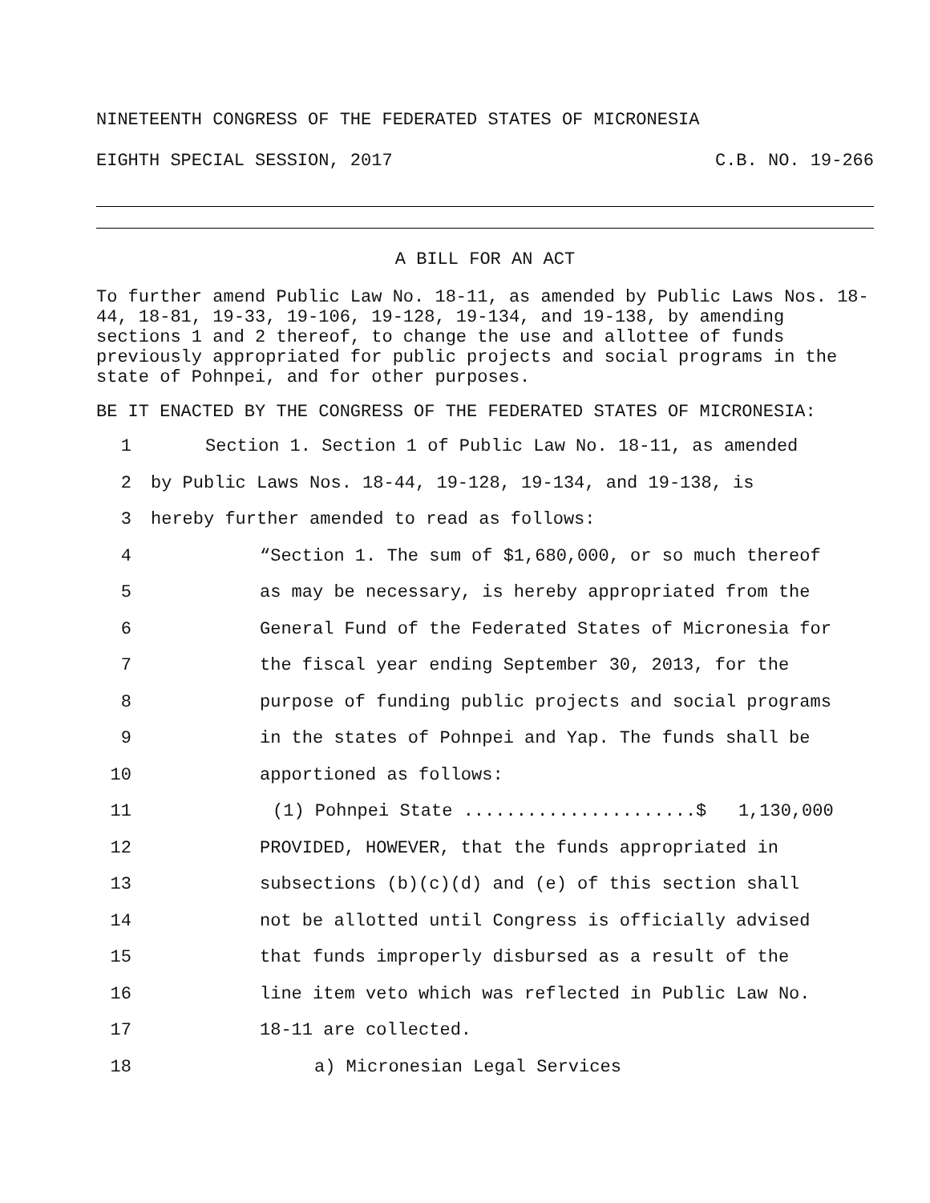NINETEENTH CONGRESS OF THE FEDERATED STATES OF MICRONESIA
EIGHTH SPECIAL SESSION, 2017 C.B. NO. 19-266
A BILL FOR AN ACT
To further amend Public Law No. 18-11, as amended by Public Laws Nos. 18-44, 18-81, 19-33, 19-106, 19-128, 19-134, and 19-138, by amending sections 1 and 2 thereof, to change the use and allottee of funds previously appropriated for public projects and social programs in the state of Pohnpei, and for other purposes.
BE IT ENACTED BY THE CONGRESS OF THE FEDERATED STATES OF MICRONESIA:
1 Section 1. Section 1 of Public Law No. 18-11, as amended
2 by Public Laws Nos. 18-44, 19-128, 19-134, and 19-138, is
3 hereby further amended to read as follows:
4 “Section 1. The sum of $1,680,000, or so much thereof
5 as may be necessary, is hereby appropriated from the
6 General Fund of the Federated States of Micronesia for
7 the fiscal year ending September 30, 2013, for the
8 purpose of funding public projects and social programs
9 in the states of Pohnpei and Yap. The funds shall be
10 apportioned as follows:
11 (1) Pohnpei State ......................$ 1,130,000
12 PROVIDED, HOWEVER, that the funds appropriated in
13 subsections (b)(c)(d) and (e) of this section shall
14 not be allotted until Congress is officially advised
15 that funds improperly disbursed as a result of the
16 line item veto which was reflected in Public Law No.
17 18-11 are collected.
18 a) Micronesian Legal Services